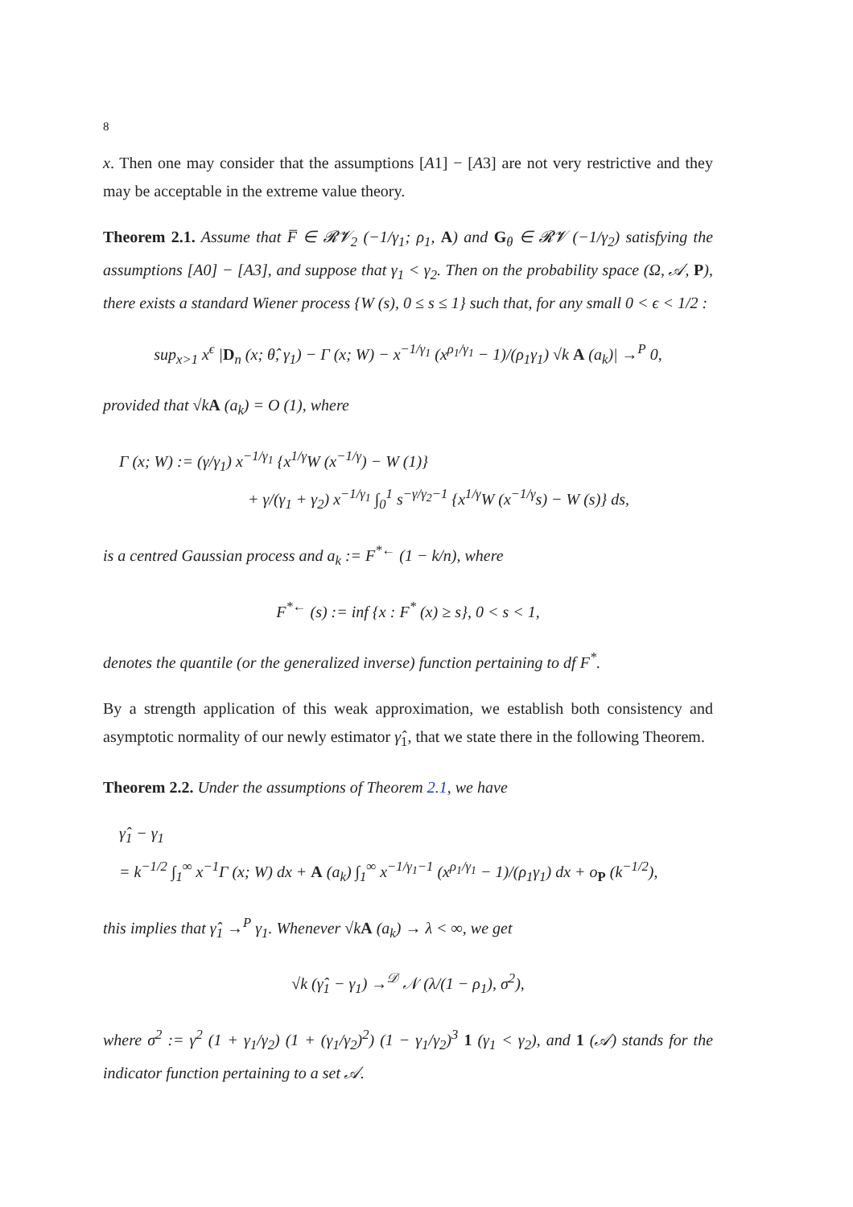8
x. Then one may consider that the assumptions [A1] − [A3] are not very restrictive and they may be acceptable in the extreme value theory.
Theorem 2.1. Assume that F̅ ∈ 𝓡𝓥<sub>2</sub> (−1/γ<sub>1</sub>; ρ<sub>1</sub>, A) and G<sub>θ</sub> ∈ 𝓡𝓥 (−1/γ<sub>2</sub>) satisfying the assumptions [A0] − [A3], and suppose that γ<sub>1</sub> < γ<sub>2</sub>. Then on the probability space (Ω, 𝒜, P), there exists a standard Wiener process {W (s), 0 ≤ s ≤ 1} such that, for any small 0 < ϵ < 1/2 :
sup<sub>x>1</sub> x<sup>ϵ</sup> |D<sub>n</sub> (x; θ̂, γ<sub>1</sub>) − Γ (x; W) − x<sup>−1/γ<sub>1</sub></sup> (x<sup>ρ<sub>1</sub>/γ<sub>1</sub></sup> − 1)/(ρ<sub>1</sub>γ<sub>1</sub>) √k A (a<sub>k</sub>)| →<sup>P</sup> 0,
provided that √kA (a<sub>k</sub>) = O (1), where
Γ (x; W) := (γ/γ<sub>1</sub>) x<sup>−1/γ<sub>1</sub></sup> {x<sup>1/γ</sup>W (x<sup>−1/γ</sup>) − W (1)}
+ γ/(γ<sub>1</sub> + γ<sub>2</sub>) x<sup>−1/γ<sub>1</sub></sup> ∫<sub>0</sub><sup>1</sup> s<sup>−γ/γ<sub>2</sub>−1</sup> {x<sup>1/γ</sup>W (x<sup>−1/γ</sup>s) − W (s)} ds,
is a centred Gaussian process and a<sub>k</sub> := F<sup>*←</sup> (1 − k/n), where
F<sup>*←</sup> (s) := inf {x : F<sup>*</sup> (x) ≥ s}, 0 < s < 1,
denotes the quantile (or the generalized inverse) function pertaining to df F<sup>*</sup>.
By a strength application of this weak approximation, we establish both consistency and asymptotic normality of our newly estimator γ̂<sub>1</sub>, that we state there in the following Theorem.
Theorem 2.2. Under the assumptions of Theorem 2.1, we have
γ̂<sub>1</sub> − γ<sub>1</sub>
= k<sup>−1/2</sup> ∫<sub>1</sub><sup>∞</sup> x<sup>−1</sup>Γ (x; W) dx + A (a<sub>k</sub>) ∫<sub>1</sub><sup>∞</sup> x<sup>−1/γ<sub>1</sub>−1</sup> (x<sup>ρ<sub>1</sub>/γ<sub>1</sub></sup> − 1)/(ρ<sub>1</sub>γ<sub>1</sub>) dx + o<sub>P</sub> (k<sup>−1/2</sup>),
this implies that γ̂<sub>1</sub> →<sup>P</sup> γ<sub>1</sub>. Whenever √kA (a<sub>k</sub>) → λ < ∞, we get
√k (γ̂<sub>1</sub> − γ<sub>1</sub>) →<sup>𝒟</sup> 𝒩 (λ/(1 − ρ<sub>1</sub>), σ<sup>2</sup>),
where σ<sup>2</sup> := γ<sup>2</sup> (1 + γ<sub>1</sub>/γ<sub>2</sub>) (1 + (γ<sub>1</sub>/γ<sub>2</sub>)<sup>2</sup>) (1 − γ<sub>1</sub>/γ<sub>2</sub>)<sup>3</sup> 1 (γ<sub>1</sub> < γ<sub>2</sub>), and 1 (𝒜) stands for the indicator function pertaining to a set 𝒜.